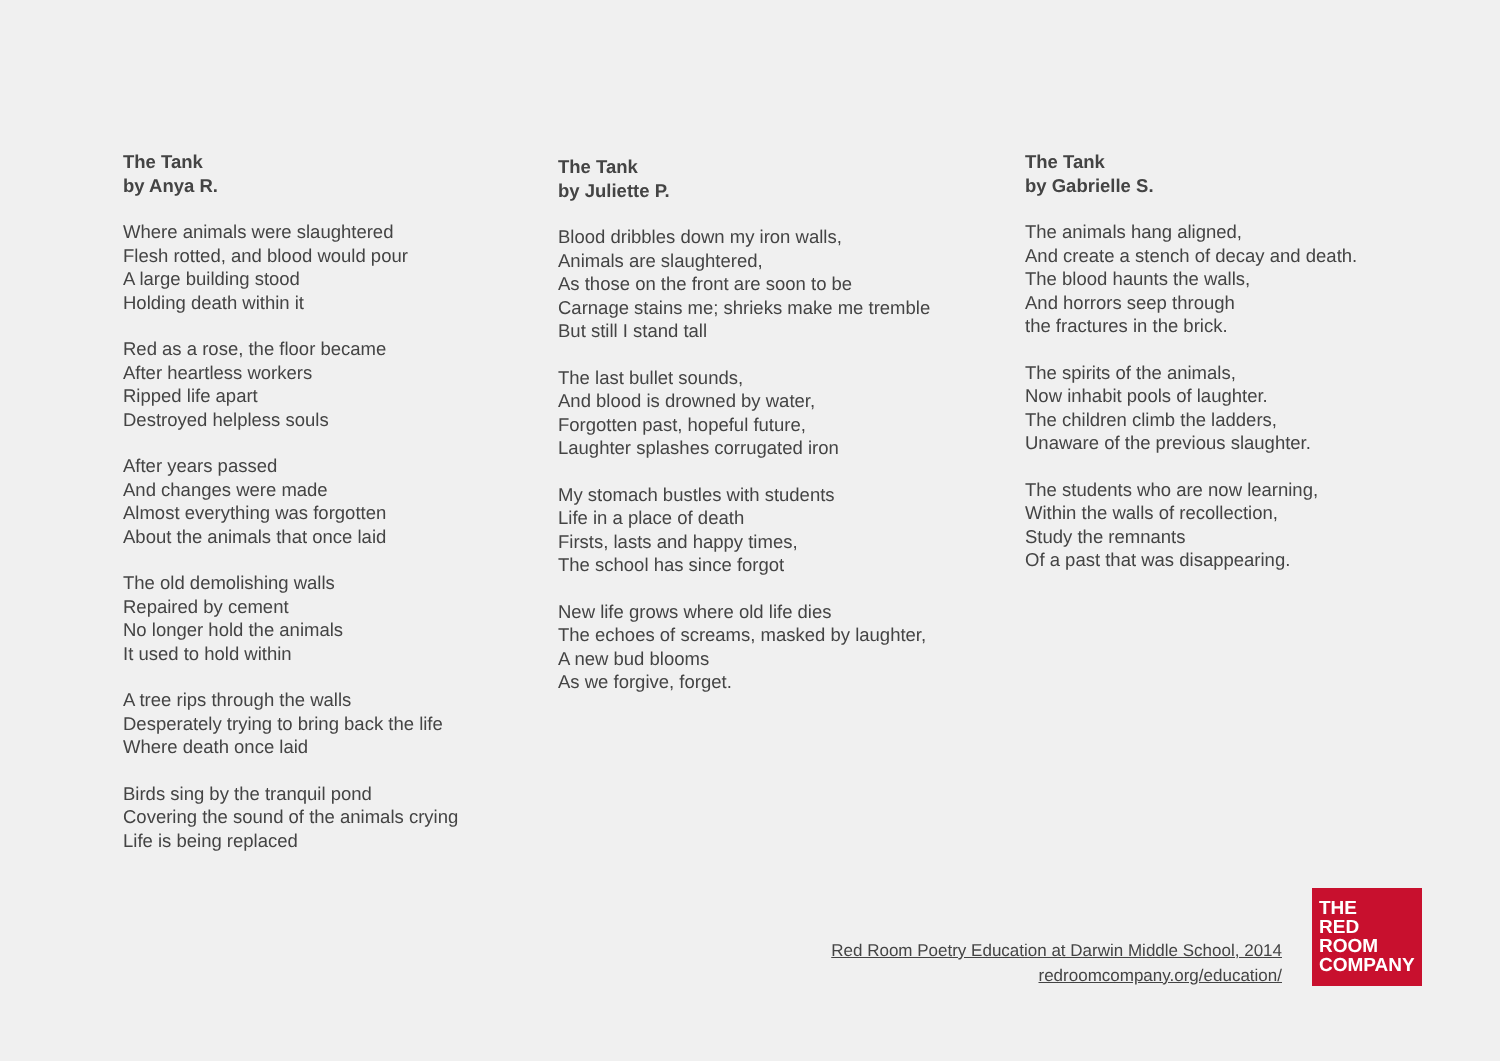The Tank
by Anya R.
Where animals were slaughtered
Flesh rotted, and blood would pour
A large building stood
Holding death within it
Red as a rose, the floor became
After heartless workers
Ripped life apart
Destroyed helpless souls
After years passed
And changes were made
Almost everything was forgotten
About the animals that once laid
The old demolishing walls
Repaired by cement
No longer hold the animals
It used to hold within
A tree rips through the walls
Desperately trying to bring back the life
Where death once laid
Birds sing by the tranquil pond
Covering the sound of the animals crying
Life is being replaced
The Tank
by Juliette P.
Blood dribbles down my iron walls,
Animals are slaughtered,
As those on the front are soon to be
Carnage stains me; shrieks make me tremble
But still I stand tall
The last bullet sounds,
And blood is drowned by water,
Forgotten past, hopeful future,
Laughter splashes corrugated iron
My stomach bustles with students
Life in a place of death
Firsts, lasts and happy times,
The school has since forgot
New life grows where old life dies
The echoes of screams, masked by laughter,
A new bud blooms
As we forgive, forget.
The Tank
by Gabrielle S.
The animals hang aligned,
And create a stench of decay and death.
The blood haunts the walls,
And horrors seep through
the fractures in the brick.
The spirits of the animals,
Now inhabit pools of laughter.
The children climb the ladders,
Unaware of the previous slaughter.
The students who are now learning,
Within the walls of recollection,
Study the remnants
Of a past that was disappearing.
Red Room Poetry Education at Darwin Middle School, 2014
redroomcompany.org/education/
THE
RED
ROOM
COMPANY